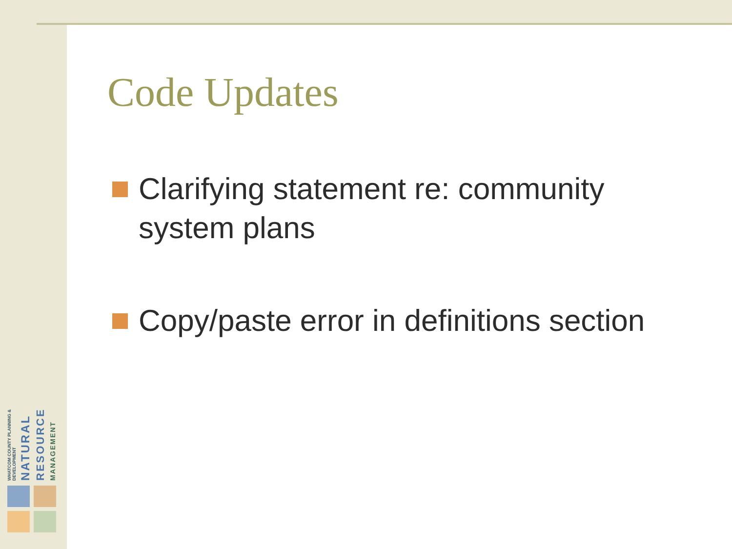WHATCOM COUNTY PLANNING & DEVELOPMENT
NATURAL
RESOURCE
MANAGEMENT
Code Updates
Clarifying statement re: community system plans
Copy/paste error in definitions section